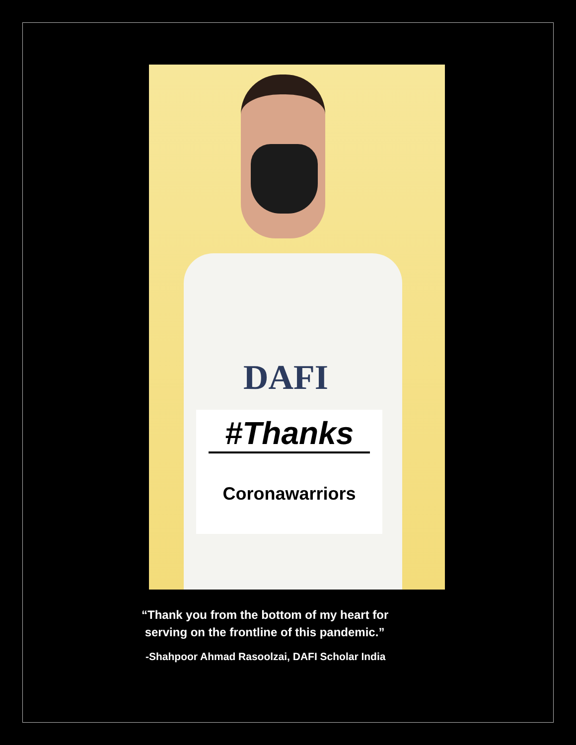DAFI
#Thanks
Coronawarriors
“Thank you from the bottom of my heart for
serving on the frontline of this pandemic.”
-Shahpoor Ahmad Rasoolzai, DAFI Scholar India